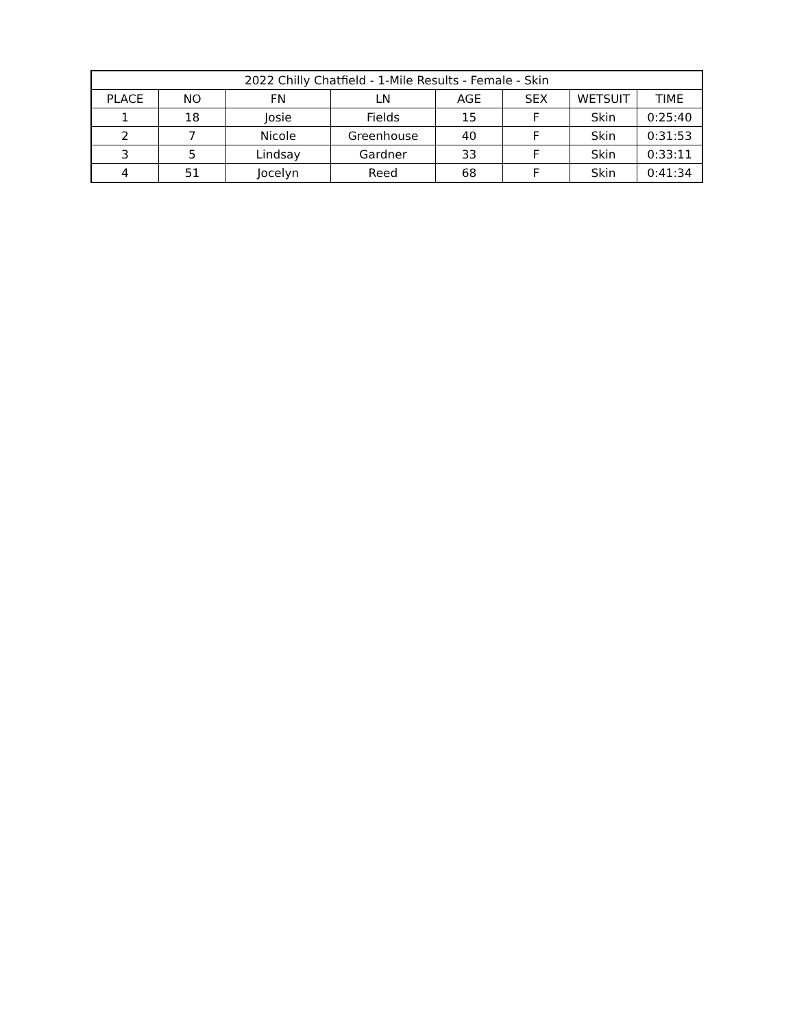| 2022 Chilly Chatfield - 1-Mile Results - Female - Skin | | | | | | | |
| --- | --- | --- | --- | --- | --- | --- | --- |
| PLACE | NO | FN | LN | AGE | SEX | WETSUIT | TIME |
| 1 | 18 | Josie | Fields | 15 | F | Skin | 0:25:40 |
| 2 | 7 | Nicole | Greenhouse | 40 | F | Skin | 0:31:53 |
| 3 | 5 | Lindsay | Gardner | 33 | F | Skin | 0:33:11 |
| 4 | 51 | Jocelyn | Reed | 68 | F | Skin | 0:41:34 |